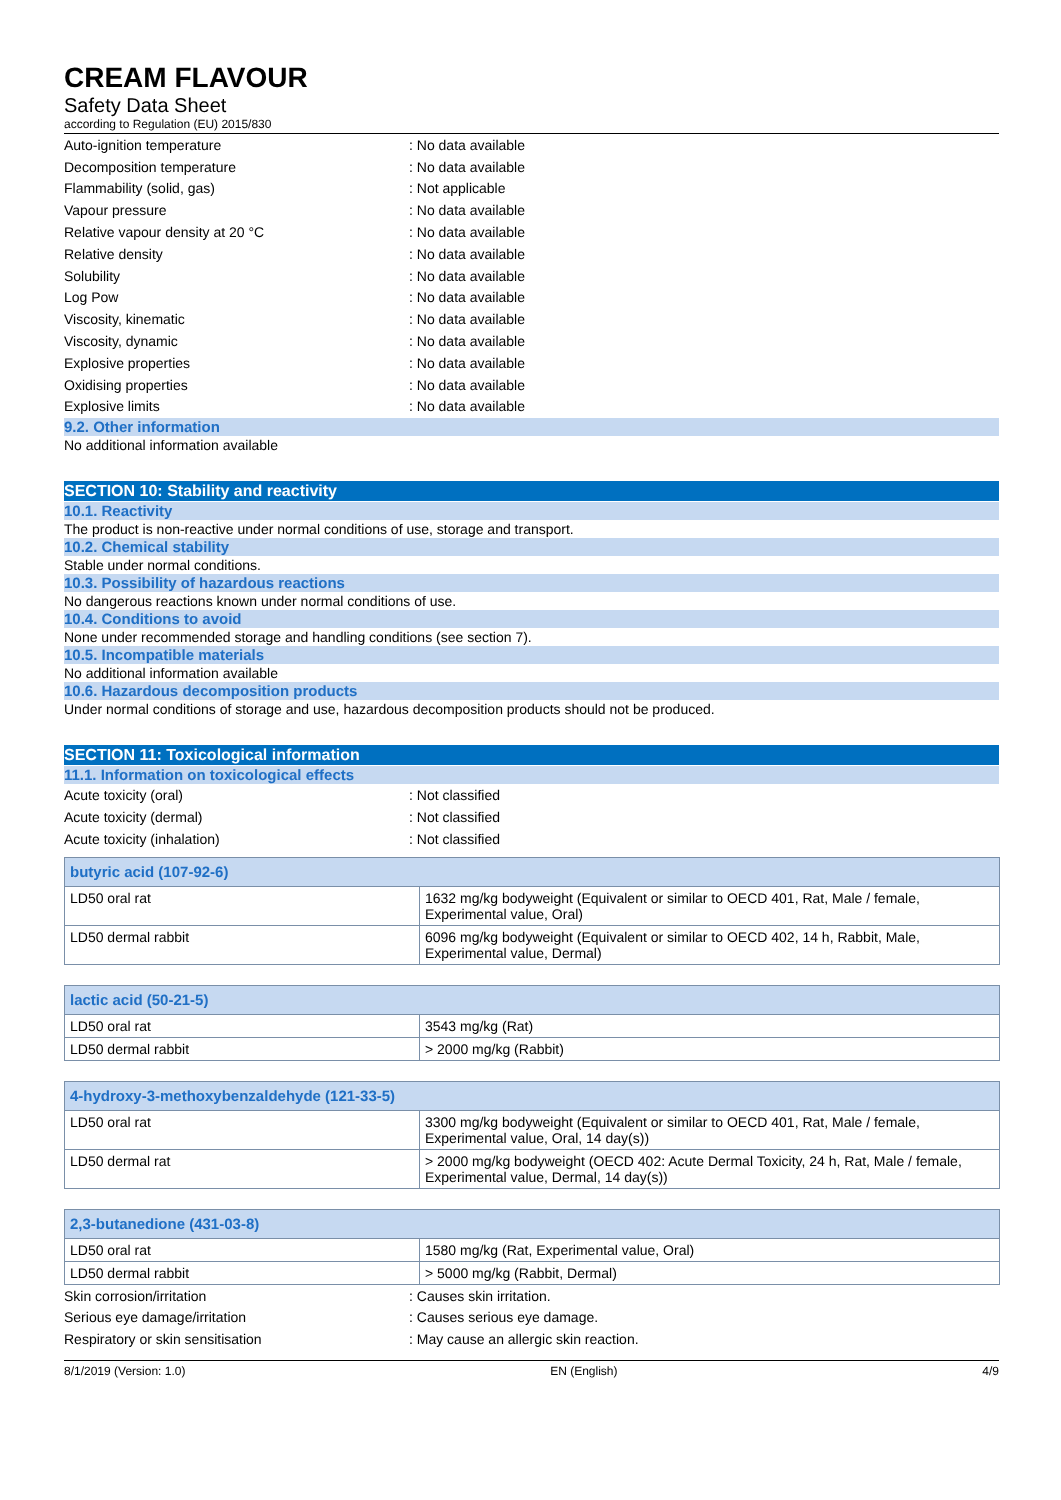CREAM FLAVOUR
Safety Data Sheet
according to Regulation (EU) 2015/830
Auto-ignition temperature: No data available
Decomposition temperature: No data available
Flammability (solid, gas): Not applicable
Vapour pressure: No data available
Relative vapour density at 20 °C: No data available
Relative density: No data available
Solubility: No data available
Log Pow: No data available
Viscosity, kinematic: No data available
Viscosity, dynamic: No data available
Explosive properties: No data available
Oxidising properties: No data available
Explosive limits: No data available
9.2. Other information
No additional information available
SECTION 10: Stability and reactivity
10.1. Reactivity
The product is non-reactive under normal conditions of use, storage and transport.
10.2. Chemical stability
Stable under normal conditions.
10.3. Possibility of hazardous reactions
No dangerous reactions known under normal conditions of use.
10.4. Conditions to avoid
None under recommended storage and handling conditions (see section 7).
10.5. Incompatible materials
No additional information available
10.6. Hazardous decomposition products
Under normal conditions of storage and use, hazardous decomposition products should not be produced.
SECTION 11: Toxicological information
11.1. Information on toxicological effects
Acute toxicity (oral): Not classified
Acute toxicity (dermal): Not classified
Acute toxicity (inhalation): Not classified
| butyric acid (107-92-6) | |
| --- | --- |
| LD50 oral rat | 1632 mg/kg bodyweight (Equivalent or similar to OECD 401, Rat, Male / female, Experimental value, Oral) |
| LD50 dermal rabbit | 6096 mg/kg bodyweight (Equivalent or similar to OECD 402, 14 h, Rabbit, Male, Experimental value, Dermal) |
| lactic acid (50-21-5) | |
| --- | --- |
| LD50 oral rat | 3543 mg/kg (Rat) |
| LD50 dermal rabbit | > 2000 mg/kg (Rabbit) |
| 4-hydroxy-3-methoxybenzaldehyde (121-33-5) | |
| --- | --- |
| LD50 oral rat | 3300 mg/kg bodyweight (Equivalent or similar to OECD 401, Rat, Male / female, Experimental value, Oral, 14 day(s)) |
| LD50 dermal rat | > 2000 mg/kg bodyweight (OECD 402: Acute Dermal Toxicity, 24 h, Rat, Male / female, Experimental value, Dermal, 14 day(s)) |
| 2,3-butanedione (431-03-8) | |
| --- | --- |
| LD50 oral rat | 1580 mg/kg (Rat, Experimental value, Oral) |
| LD50 dermal rabbit | > 5000 mg/kg (Rabbit, Dermal) |
Skin corrosion/irritation: Causes skin irritation.
Serious eye damage/irritation: Causes serious eye damage.
Respiratory or skin sensitisation: May cause an allergic skin reaction.
8/1/2019 (Version: 1.0) EN (English) 4/9